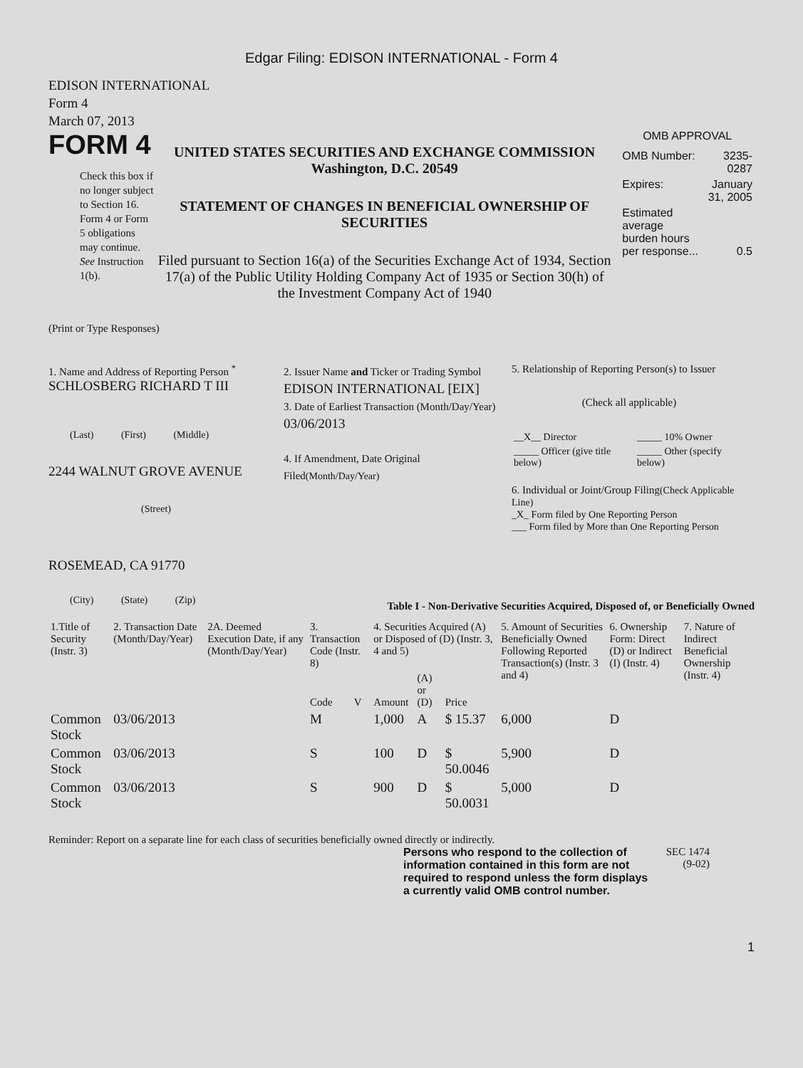Edgar Filing: EDISON INTERNATIONAL - Form 4
EDISON INTERNATIONAL
Form 4
March 07, 2013
FORM 4
Check this box if no longer subject to Section 16. Form 4 or Form 5 obligations may continue. See Instruction 1(b).
UNITED STATES SECURITIES AND EXCHANGE COMMISSION
Washington, D.C. 20549
STATEMENT OF CHANGES IN BENEFICIAL OWNERSHIP OF SECURITIES
Filed pursuant to Section 16(a) of the Securities Exchange Act of 1934, Section 17(a) of the Public Utility Holding Company Act of 1935 or Section 30(h) of the Investment Company Act of 1940
OMB APPROVAL
| OMB Number: | 3235-0287 |
| Expires: | January 31, 2005 |
| Estimated average burden hours per response... | 0.5 |
(Print or Type Responses)
1. Name and Address of Reporting Person <sup>*</sup>
SCHLOSBERG RICHARD T III
(Last) (First) (Middle)
2244 WALNUT GROVE AVENUE
(Street)
ROSEMEAD, CA 91770
(City) (State) (Zip)
2. Issuer Name and Ticker or Trading Symbol
EDISON INTERNATIONAL [EIX]
3. Date of Earliest Transaction (Month/Day/Year)
03/06/2013
4. If Amendment, Date Original Filed(Month/Day/Year)
5. Relationship of Reporting Person(s) to Issuer
(Check all applicable)
| __X__ Director | _____ 10% Owner |
| _____ Officer (give title below) | _____ Other (specify below) |
6. Individual or Joint/Group Filing(Check Applicable Line)
_X_ Form filed by One Reporting Person
___ Form filed by More than One Reporting Person
Table I - Non-Derivative Securities Acquired, Disposed of, or Beneficially Owned
| 1.Title of Security (Instr. 3) | 2. Transaction Date (Month/Day/Year) | 2A. Deemed Execution Date, if any (Month/Day/Year) | 3. Transaction Code (Instr. 8) | | 4. Securities Acquired (A) or Disposed of (D) (Instr. 3, 4 and 5) | | | 5. Amount of Securities Beneficially Owned Following Reported Transaction(s) (Instr. 3 and 4) | 6. Ownership Form: Direct (D) or Indirect (I) (Instr. 4) | 7. Nature of Indirect Beneficial Ownership (Instr. 4) |
| --- | --- | --- | --- | --- | --- | --- | --- | --- | --- | --- |
| | | | Code | V | Amount | (A) or (D) | Price | | | |
| Common Stock | 03/06/2013 | | M | | 1,000 | A | $ 15.37 | 6,000 | D | |
| Common Stock | 03/06/2013 | | S | | 100 | D | $ 50.0046 | 5,900 | D | |
| Common Stock | 03/06/2013 | | S | | 900 | D | $ 50.0031 | 5,000 | D | |
Reminder: Report on a separate line for each class of securities beneficially owned directly or indirectly.
Persons who respond to the collection of information contained in this form are not required to respond unless the form displays a currently valid OMB control number.
SEC 1474 (9-02)
1